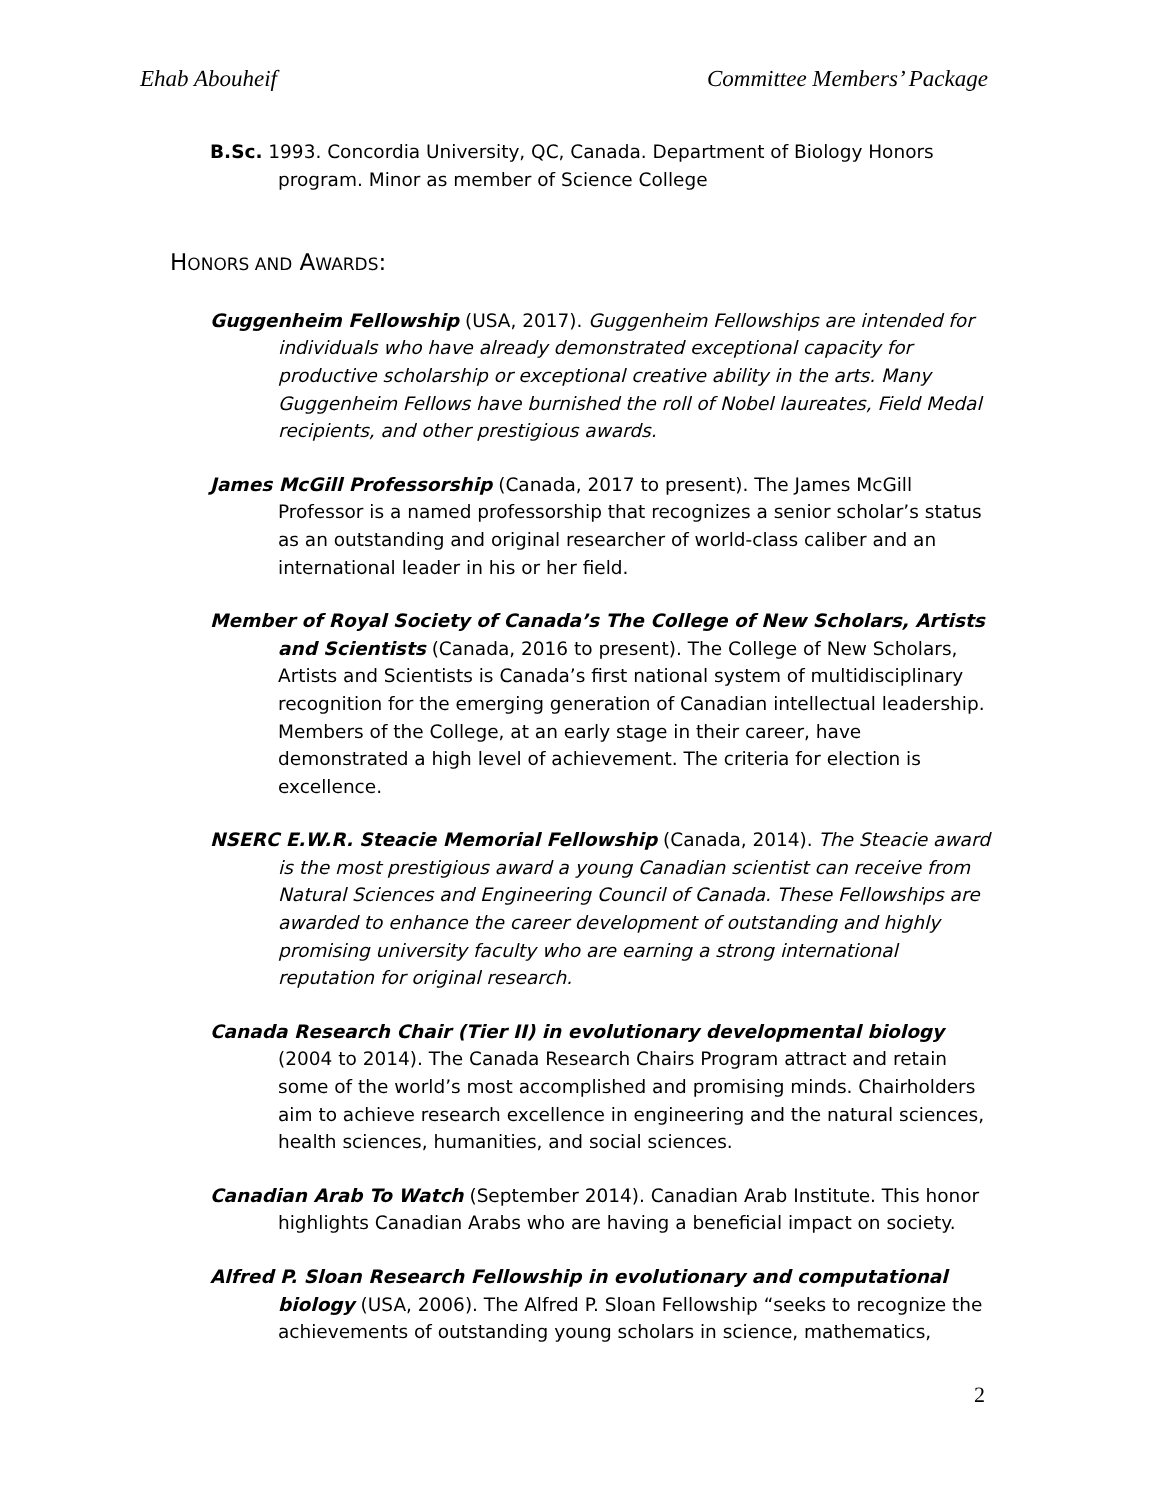Ehab Abouheif Committee Members’ Package
B.Sc. 1993. Concordia University, QC, Canada. Department of Biology Honors program. Minor as member of Science College
HONORS AND AWARDS:
Guggenheim Fellowship (USA, 2017). Guggenheim Fellowships are intended for individuals who have already demonstrated exceptional capacity for productive scholarship or exceptional creative ability in the arts. Many Guggenheim Fellows have burnished the roll of Nobel laureates, Field Medal recipients, and other prestigious awards.
James McGill Professorship (Canada, 2017 to present). The James McGill Professor is a named professorship that recognizes a senior scholar’s status as an outstanding and original researcher of world-class caliber and an international leader in his or her field.
Member of Royal Society of Canada’s The College of New Scholars, Artists and Scientists (Canada, 2016 to present). The College of New Scholars, Artists and Scientists is Canada’s first national system of multidisciplinary recognition for the emerging generation of Canadian intellectual leadership. Members of the College, at an early stage in their career, have demonstrated a high level of achievement. The criteria for election is excellence.
NSERC E.W.R. Steacie Memorial Fellowship (Canada, 2014). The Steacie award is the most prestigious award a young Canadian scientist can receive from Natural Sciences and Engineering Council of Canada. These Fellowships are awarded to enhance the career development of outstanding and highly promising university faculty who are earning a strong international reputation for original research.
Canada Research Chair (Tier II) in evolutionary developmental biology (2004 to 2014). The Canada Research Chairs Program attract and retain some of the world’s most accomplished and promising minds. Chairholders aim to achieve research excellence in engineering and the natural sciences, health sciences, humanities, and social sciences.
Canadian Arab To Watch (September 2014). Canadian Arab Institute. This honor highlights Canadian Arabs who are having a beneficial impact on society.
Alfred P. Sloan Research Fellowship in evolutionary and computational biology (USA, 2006). The Alfred P. Sloan Fellowship “seeks to recognize the achievements of outstanding young scholars in science, mathematics,
2